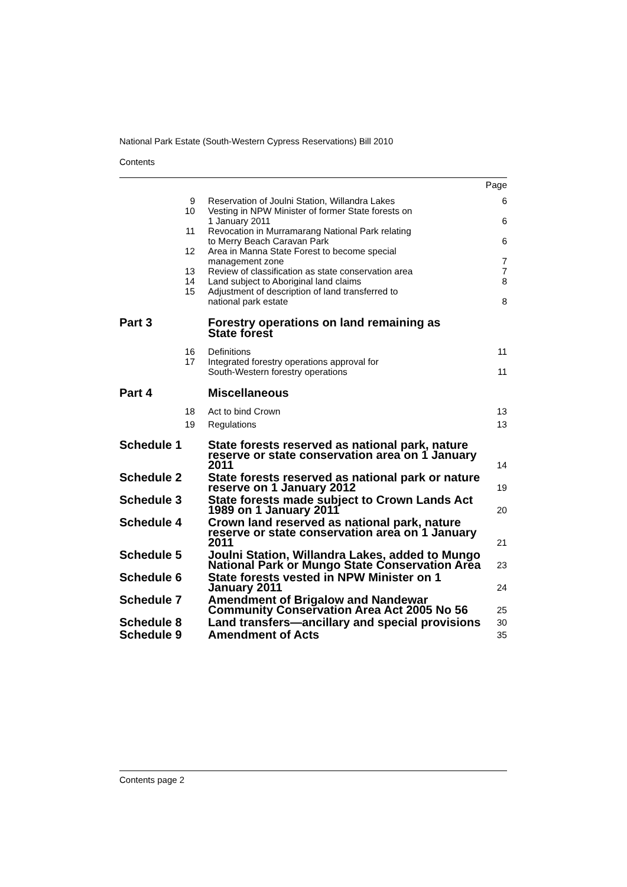National Park Estate (South-Western Cypress Reservations) Bill 2010
Contents
| Page | | |
| 9 | Reservation of Joulni Station, Willandra Lakes | 6 |
| 10 | Vesting in NPW Minister of former State forests on 1 January 2011 | 6 |
| 11 | Revocation in Murramarang National Park relating to Merry Beach Caravan Park | 6 |
| 12 | Area in Manna State Forest to become special management zone | 7 |
| 13 | Review of classification as state conservation area | 7 |
| 14 | Land subject to Aboriginal land claims | 8 |
| 15 | Adjustment of description of land transferred to national park estate | 8 |
| Part 3 | Forestry operations on land remaining as State forest | |
| 16 | Definitions | 11 |
| 17 | Integrated forestry operations approval for South-Western forestry operations | 11 |
| Part 4 | Miscellaneous | |
| 18 | Act to bind Crown | 13 |
| 19 | Regulations | 13 |
| Schedule 1 | State forests reserved as national park, nature reserve or state conservation area on 1 January 2011 | 14 |
| Schedule 2 | State forests reserved as national park or nature reserve on 1 January 2012 | 19 |
| Schedule 3 | State forests made subject to Crown Lands Act 1989 on 1 January 2011 | 20 |
| Schedule 4 | Crown land reserved as national park, nature reserve or state conservation area on 1 January 2011 | 21 |
| Schedule 5 | Joulni Station, Willandra Lakes, added to Mungo National Park or Mungo State Conservation Area | 23 |
| Schedule 6 | State forests vested in NPW Minister on 1 January 2011 | 24 |
| Schedule 7 | Amendment of Brigalow and Nandewar Community Conservation Area Act 2005 No 56 | 25 |
| Schedule 8 | Land transfers—ancillary and special provisions | 30 |
| Schedule 9 | Amendment of Acts | 35 |
Contents page 2